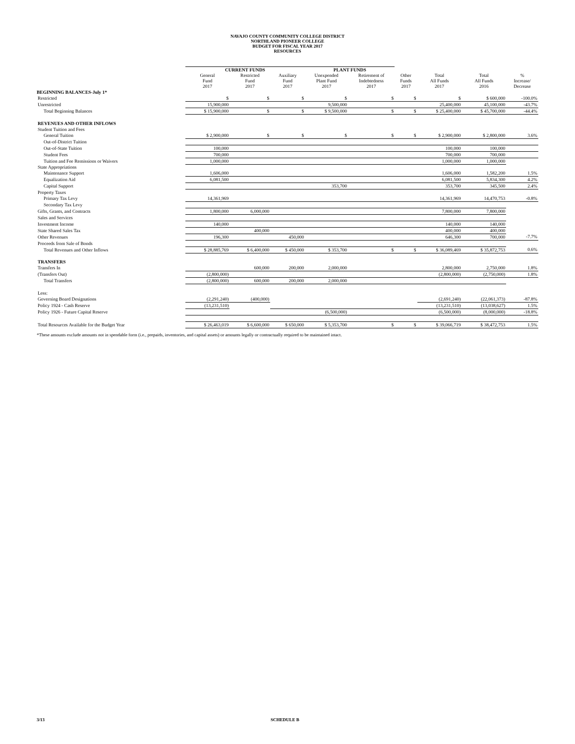NAVAJO COUNTY COMMUNITY COLLEGE DISTRICT
NORTHLAND PIONEER COLLEGE
BUDGET FOR FISCAL YEAR 2017
RESOURCES
| | CURRENT FUNDS | | | PLANT FUNDS | | | | | |
| --- | --- | --- | --- | --- | --- | --- | --- | --- | --- |
| | General Fund 2017 | Restricted Fund 2017 | Auxiliary Fund 2017 | Unexpended Plant Fund 2017 | Retirement of Indebtedness 2017 | Other Funds 2017 | Total All Funds 2017 | Total All Funds 2016 | % Increase/ Decrease |
| BEGINNING BALANCES-July 1* | | | | | | | | | |
| Restricted | $ | $ | $ | $ | $ | $ | $ | $ 600,000 | -100.0% |
| Unrestricted | 15,900,000 | | | 9,500,000 | | | 25,400,000 | 45,100,000 | -43.7% |
| Total Beginning Balances | $ 15,900,000 | $ | $ | $ 9,500,000 | $ | $ | $ 25,400,000 | $ 45,700,000 | -44.4% |
| REVENUES AND OTHER INFLOWS | | | | | | | | | |
| Student Tuition and Fees | | | | | | | | | |
| General Tuition | $ 2,900,000 | $ | $ | $ | $ | $ | $ 2,900,000 | $ 2,800,000 | 3.6% |
| Out-of-District Tuition | | | | | | | | | |
| Out-of-State Tuition | 100,000 | | | | | | 100,000 | 100,000 | |
| Student Fees | 700,000 | | | | | | 700,000 | 700,000 | |
| Tuition and Fee Remissions or Waivers | 1,000,000 | | | | | | 1,000,000 | 1,000,000 | |
| State Appropriations | | | | | | | | | |
| Maintenance Support | 1,606,000 | | | | | | 1,606,000 | 1,582,200 | 1.5% |
| Equalization Aid | 6,081,500 | | | | | | 6,081,500 | 5,834,300 | 4.2% |
| Capital Support | | | | 353,700 | | | 353,700 | 345,500 | 2.4% |
| Property Taxes | | | | | | | | | |
| Primary Tax Levy | 14,361,969 | | | | | | 14,361,969 | 14,470,753 | -0.8% |
| Secondary Tax Levy | | | | | | | | | |
| Gifts, Grants, and Contracts | 1,800,000 | 6,000,000 | | | | | 7,800,000 | 7,800,000 | |
| Sales and Services | | | | | | | | | |
| Investment Income | 140,000 | | | | | | 140,000 | 140,000 | |
| State Shared Sales Tax | | 400,000 | | | | | 400,000 | 400,000 | |
| Other Revenues | 196,300 | | 450,000 | | | | 646,300 | 700,000 | -7.7% |
| Proceeds from Sale of Bonds | | | | | | | | | |
| Total Revenues and Other Inflows | $ 28,885,769 | $ 6,400,000 | $ 450,000 | $ 353,700 | $ | $ | $ 36,089,469 | $ 35,872,753 | 0.6% |
| TRANSFERS | | | | | | | | | |
| Transfers In | | 600,000 | 200,000 | 2,000,000 | | | 2,800,000 | 2,750,000 | 1.8% |
| (Transfers Out) | (2,800,000) | | | | | | (2,800,000) | (2,750,000) | 1.8% |
| Total Transfers | (2,800,000) | 600,000 | 200,000 | 2,000,000 | | | | | |
| Less: | | | | | | | | | |
| Governing Board Designations | (2,291,240) | (400,000) | | | | | (2,691,240) | (22,061,373) | -87.8% |
| Policy 1924 - Cash Reserve | (13,231,510) | | | | | | (13,231,510) | (13,038,627) | 1.5% |
| Policy 1926 - Future Capital Reserve | | | | (6,500,000) | | | (6,500,000) | (8,000,000) | -18.8% |
| Total Resources Available for the Budget Year | $ 26,463,019 | $ 6,600,000 | $ 650,000 | $ 5,353,700 | $ | $ | $ 39,066,719 | $ 38,472,753 | 1.5% |
*These amounts exclude amounts not in spendable form (i.e., prepaids, inventories, and capital assets) or amounts legally or contractually required to be maintained intact.
3/13 SCHEDULE B